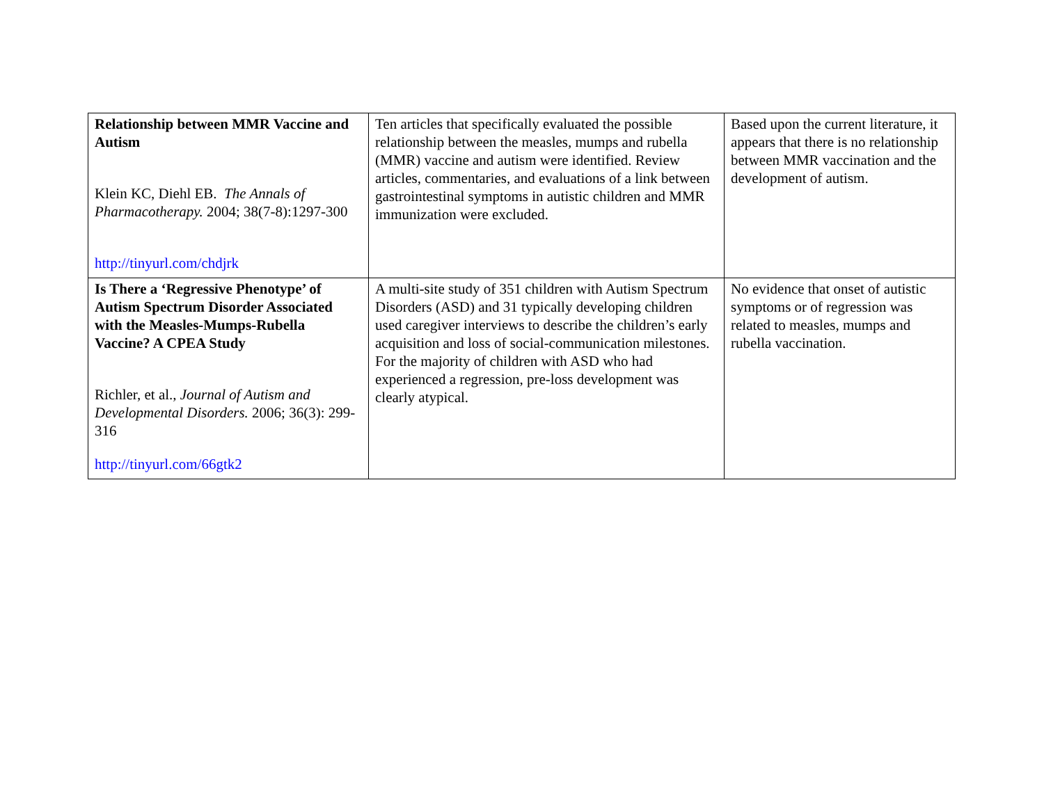| Relationship between MMR Vaccine and Autism Klein KC, Diehl EB. The Annals of Pharmacotherapy. 2004; 38(7-8):1297-300 http://tinyurl.com/chdjrk | Ten articles that specifically evaluated the possible relationship between the measles, mumps and rubella (MMR) vaccine and autism were identified. Review articles, commentaries, and evaluations of a link between gastrointestinal symptoms in autistic children and MMR immunization were excluded. | Based upon the current literature, it appears that there is no relationship between MMR vaccination and the development of autism. |
| Is There a ‘Regressive Phenotype’ of Autism Spectrum Disorder Associated with the Measles-Mumps-Rubella Vaccine? A CPEA Study Richler, et al., Journal of Autism and Developmental Disorders. 2006; 36(3): 299-316 http://tinyurl.com/66gtk2 | A multi-site study of 351 children with Autism Spectrum Disorders (ASD) and 31 typically developing children used caregiver interviews to describe the children’s early acquisition and loss of social-communication milestones. For the majority of children with ASD who had experienced a regression, pre-loss development was clearly atypical. | No evidence that onset of autistic symptoms or of regression was related to measles, mumps and rubella vaccination. |